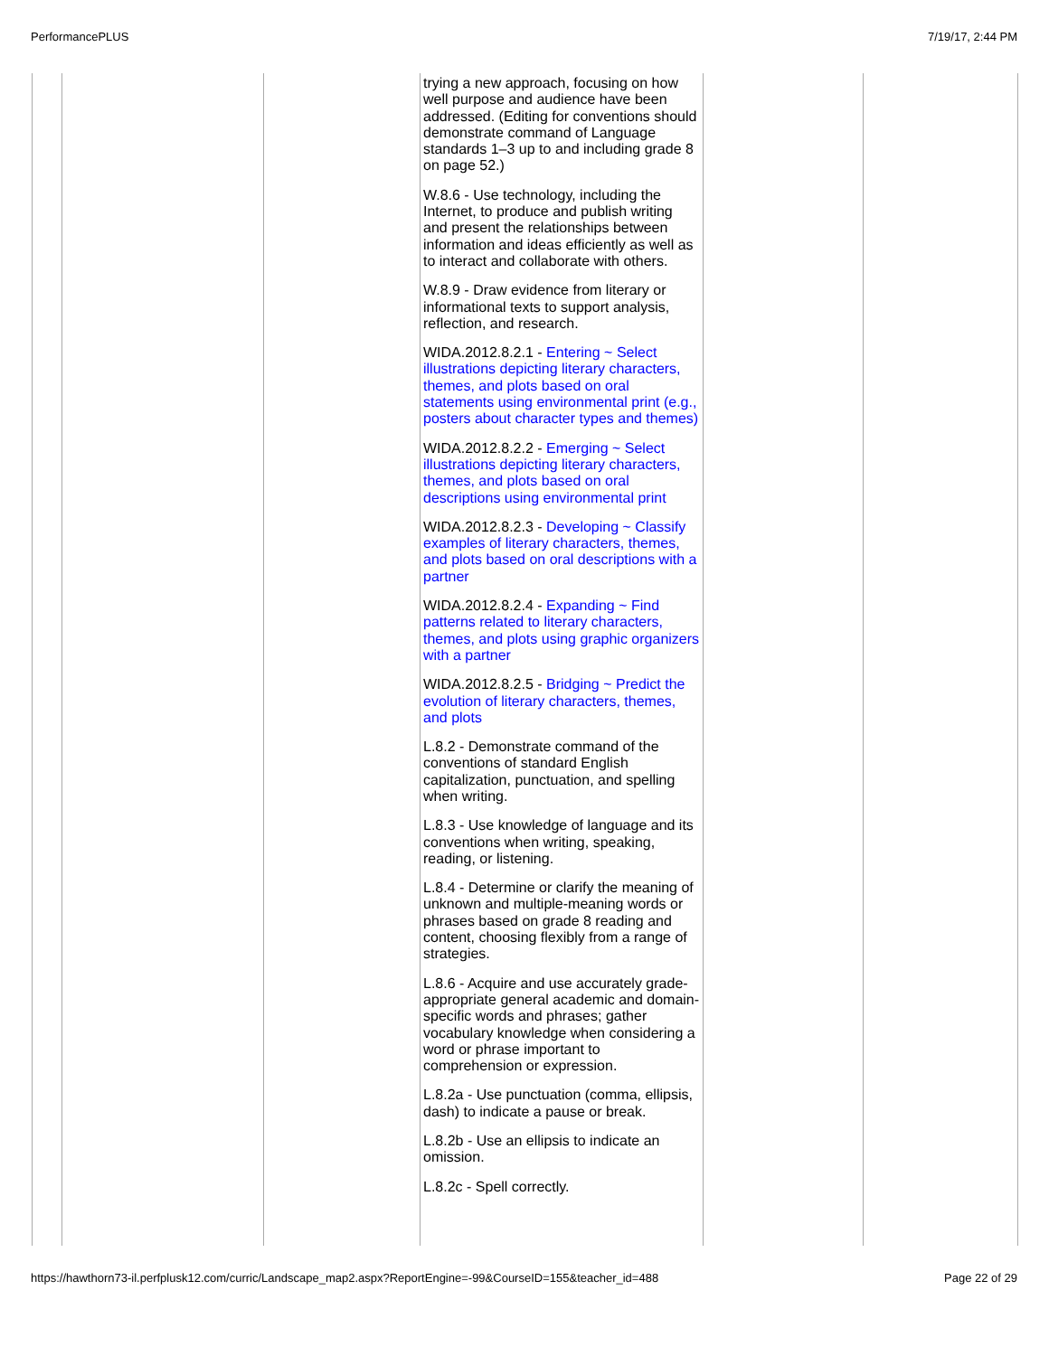PerformancePLUS 7/19/17, 2:44 PM
| | | | trying a new approach, focusing on how well purpose and audience have been addressed. (Editing for conventions should demonstrate command of Language standards 1–3 up to and including grade 8 on page 52.) W.8.6 - Use technology, including the Internet, to produce and publish writing and present the relationships between information and ideas efficiently as well as to interact and collaborate with others. W.8.9 - Draw evidence from literary or informational texts to support analysis, reflection, and research. WIDA.2012.8.2.1 - Entering ~ Select illustrations depicting literary characters, themes, and plots based on oral statements using environmental print (e.g., posters about character types and themes) WIDA.2012.8.2.2 - Emerging ~ Select illustrations depicting literary characters, themes, and plots based on oral descriptions using environmental print WIDA.2012.8.2.3 - Developing ~ Classify examples of literary characters, themes, and plots based on oral descriptions with a partner WIDA.2012.8.2.4 - Expanding ~ Find patterns related to literary characters, themes, and plots using graphic organizers with a partner WIDA.2012.8.2.5 - Bridging ~ Predict the evolution of literary characters, themes, and plots L.8.2 - Demonstrate command of the conventions of standard English capitalization, punctuation, and spelling when writing. L.8.3 - Use knowledge of language and its conventions when writing, speaking, reading, or listening. L.8.4 - Determine or clarify the meaning of unknown and multiple-meaning words or phrases based on grade 8 reading and content, choosing flexibly from a range of strategies. L.8.6 - Acquire and use accurately grade-appropriate general academic and domain-specific words and phrases; gather vocabulary knowledge when considering a word or phrase important to comprehension or expression. L.8.2a - Use punctuation (comma, ellipsis, dash) to indicate a pause or break. L.8.2b - Use an ellipsis to indicate an omission. L.8.2c - Spell correctly. | | |
https://hawthorn73-il.perfplusk12.com/curric/Landscape_map2.aspx?ReportEngine=-99&CourseID=155&teacher_id=488 Page 22 of 29